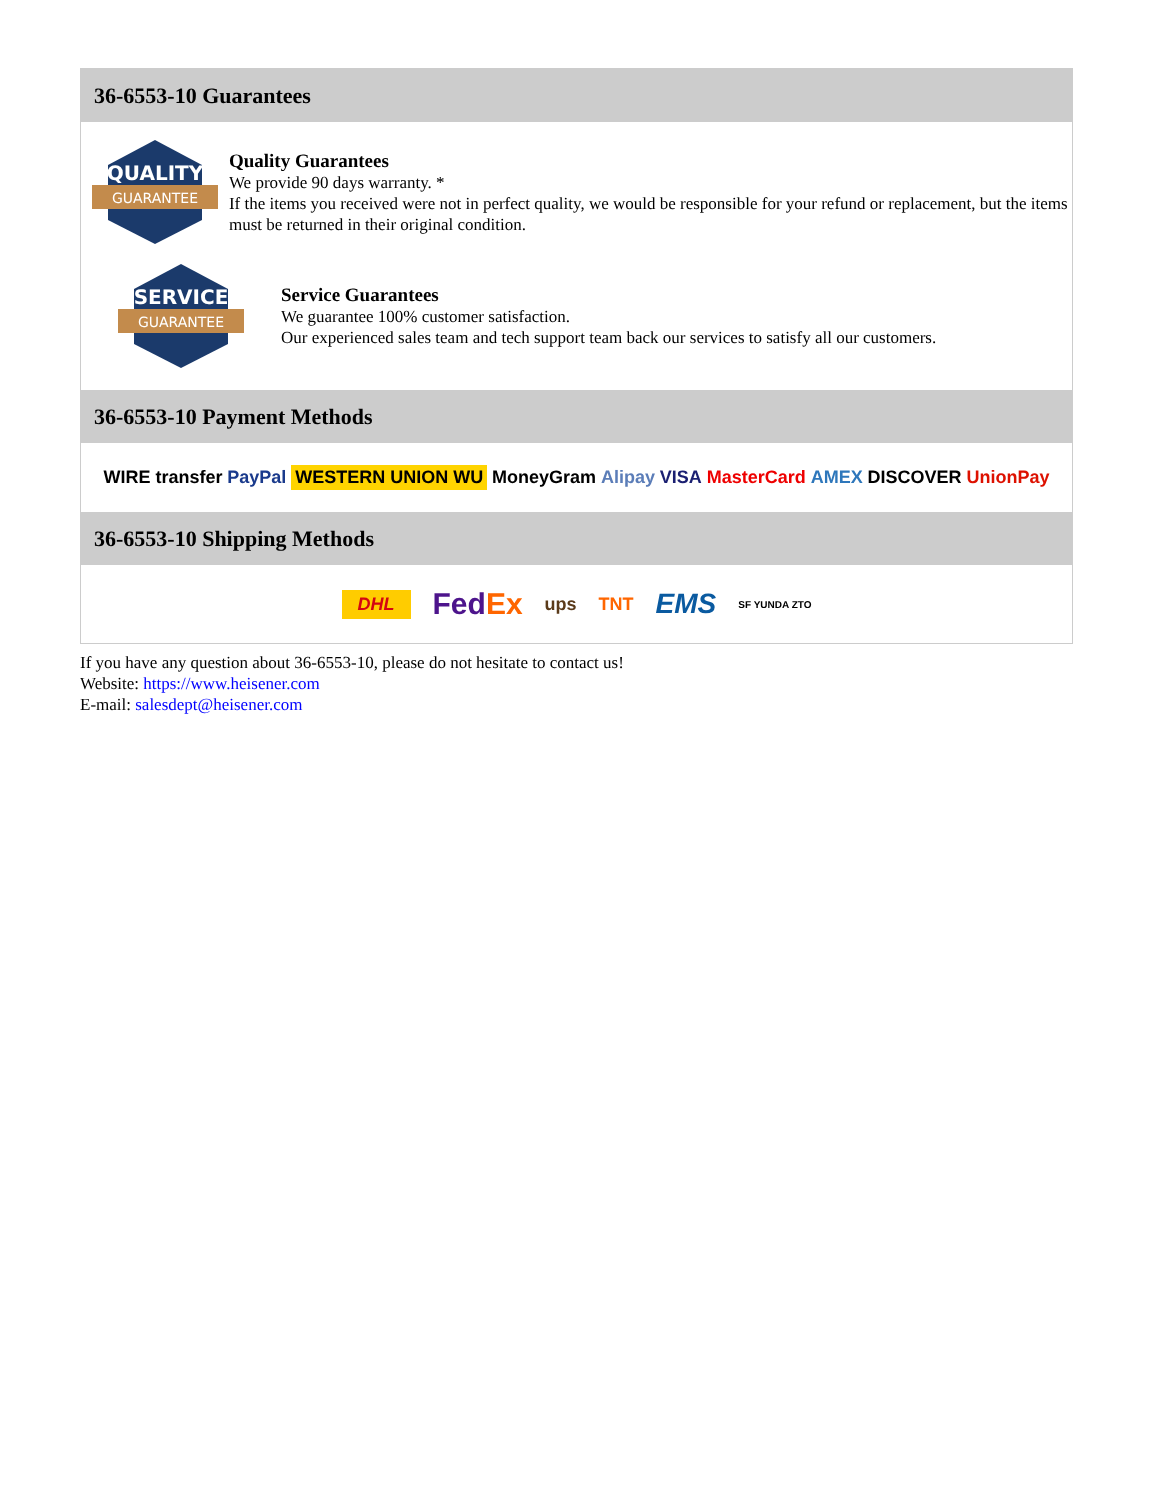36-6553-10 Guarantees
QUALITY
GUARANTEE
Quality Guarantees
We provide 90 days warranty. *
If the items you received were not in perfect quality, we would be responsible for your refund or replacement, but the items must be returned in their original condition.
SERVICE
GUARANTEE
Service Guarantees
We guarantee 100% customer satisfaction.
Our experienced sales team and tech support team back our services to satisfy all our customers.
36-6553-10 Payment Methods
WIRE transfer PayPal WESTERN UNION WU MoneyGram Alipay VISA MasterCard AMEX DISCOVER UnionPay
36-6553-10 Shipping Methods
DHL FedEx ups TNT EMS SF YUNDA ZTO
If you have any question about 36-6553-10, please do not hesitate to contact us!
Website: https://www.heisener.com
E-mail: salesdept@heisener.com